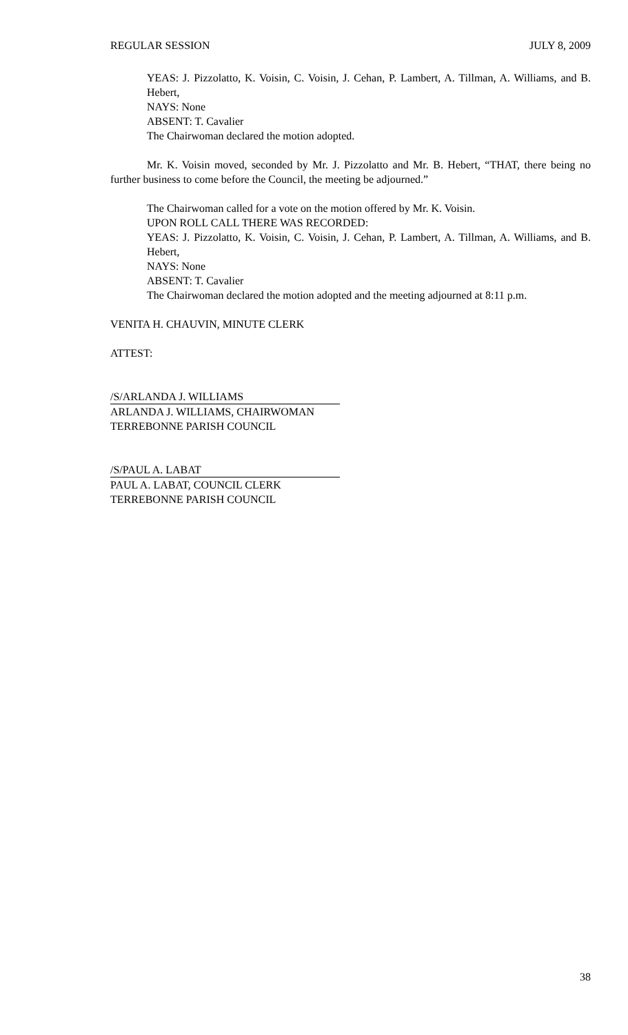REGULAR SESSION JULY 8, 2009
YEAS: J. Pizzolatto, K. Voisin, C. Voisin, J. Cehan, P. Lambert, A. Tillman, A. Williams, and B. Hebert,
NAYS: None
ABSENT: T. Cavalier
The Chairwoman declared the motion adopted.
Mr. K. Voisin moved, seconded by Mr. J. Pizzolatto and Mr. B. Hebert, “THAT, there being no further business to come before the Council, the meeting be adjourned.”
The Chairwoman called for a vote on the motion offered by Mr. K. Voisin.
UPON ROLL CALL THERE WAS RECORDED:
YEAS: J. Pizzolatto, K. Voisin, C. Voisin, J. Cehan, P. Lambert, A. Tillman, A. Williams, and B. Hebert,
NAYS: None
ABSENT: T. Cavalier
The Chairwoman declared the motion adopted and the meeting adjourned at 8:11 p.m.
VENITA H. CHAUVIN, MINUTE CLERK
ATTEST:
/S/ARLANDA J. WILLIAMS
ARLANDA J. WILLIAMS, CHAIRWOMAN
TERREBONNE PARISH COUNCIL
/S/PAUL A. LABAT
PAUL A. LABAT, COUNCIL CLERK
TERREBONNE PARISH COUNCIL
38